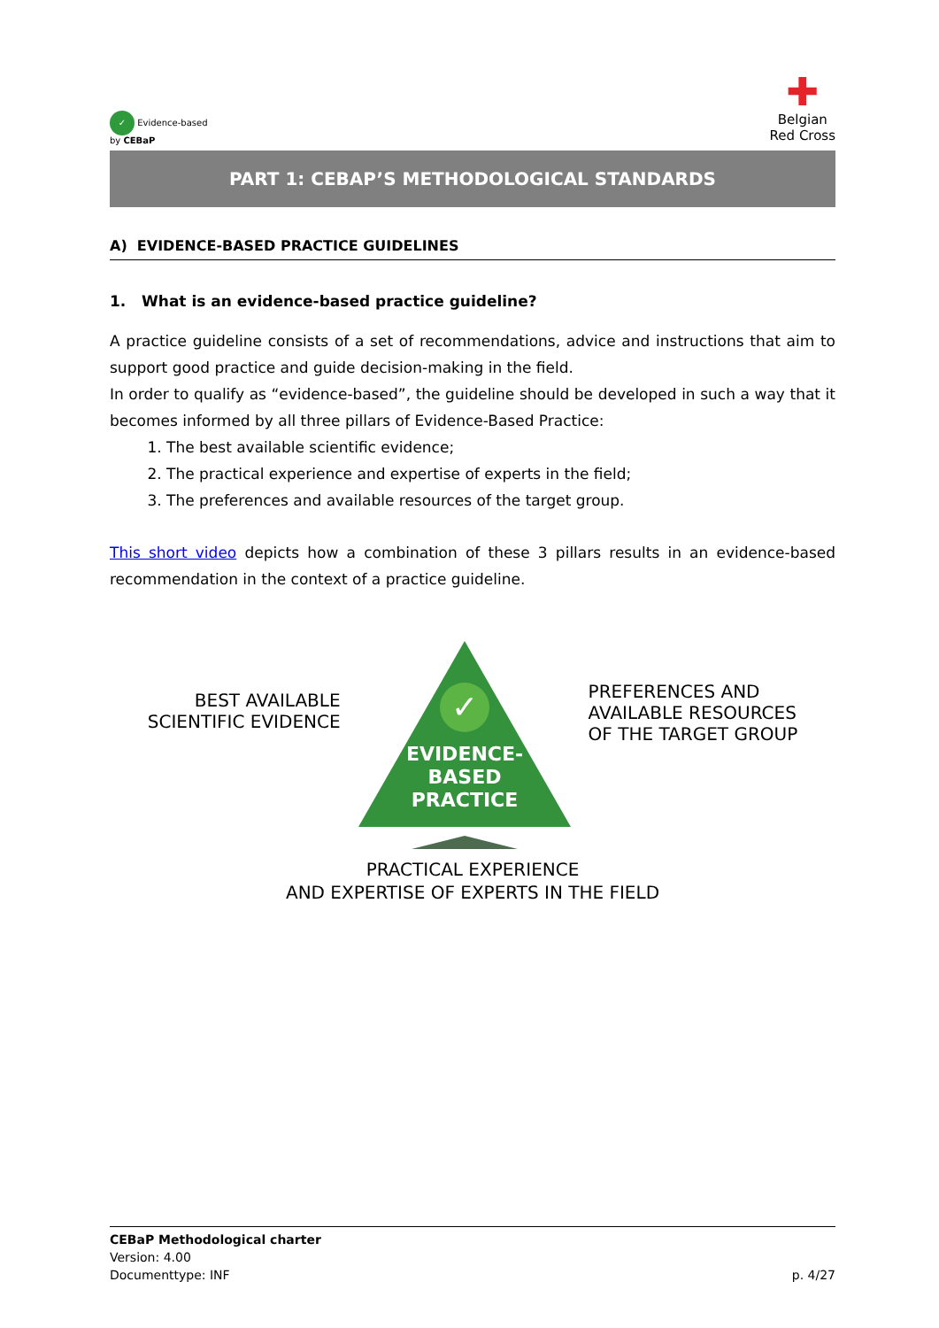✓ Evidence-based
by CEBaP
✚
Belgian
Red Cross
PART 1: CEBAP’S METHODOLOGICAL STANDARDS
A) EVIDENCE-BASED PRACTICE GUIDELINES
1. What is an evidence-based practice guideline?
A practice guideline consists of a set of recommendations, advice and instructions that aim to support good practice and guide decision-making in the field.
In order to qualify as “evidence-based”, the guideline should be developed in such a way that it becomes informed by all three pillars of Evidence-Based Practice:
1. The best available scientific evidence;
2. The practical experience and expertise of experts in the field;
3. The preferences and available resources of the target group.
This short video depicts how a combination of these 3 pillars results in an evidence-based recommendation in the context of a practice guideline.
BEST AVAILABLE
SCIENTIFIC EVIDENCE
✓
EVIDENCE-
BASED
PRACTICE
PREFERENCES AND
AVAILABLE RESOURCES
OF THE TARGET GROUP
PRACTICAL EXPERIENCE
AND EXPERTISE OF EXPERTS IN THE FIELD
CEBaP Methodological charter
Version: 4.00
Documenttype: INF p. 4/27